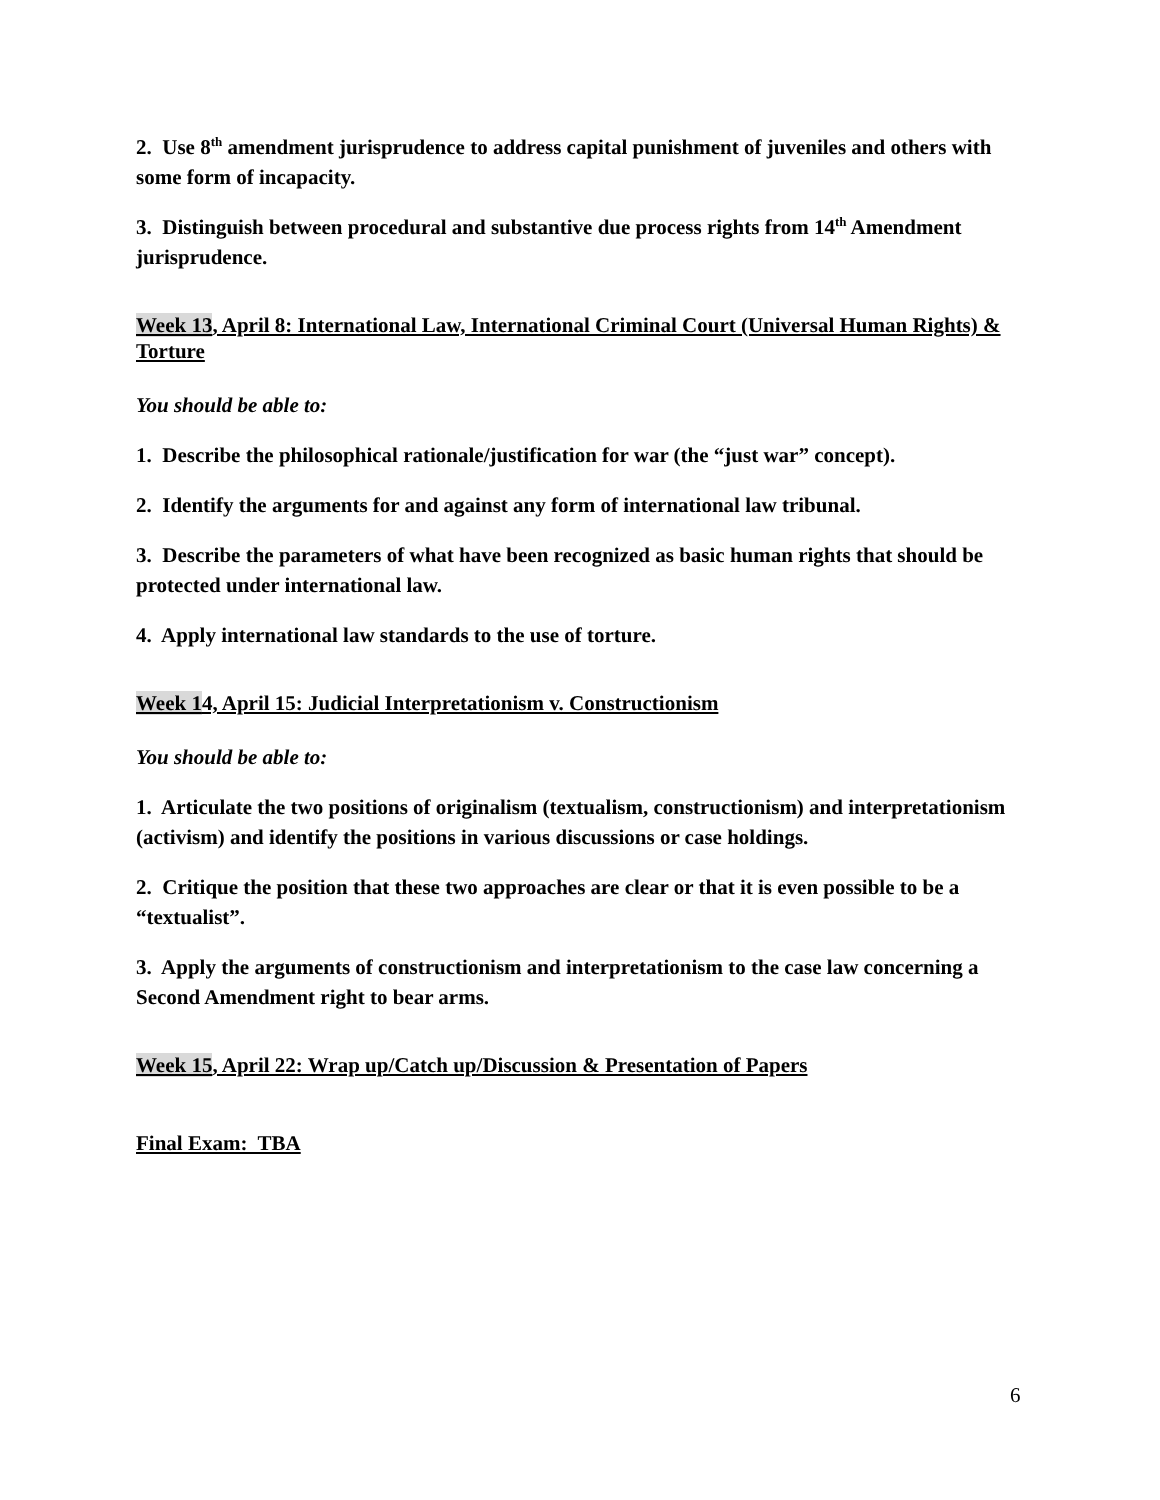2. Use 8<sup>th</sup> amendment jurisprudence to address capital punishment of juveniles and others with some form of incapacity.
3. Distinguish between procedural and substantive due process rights from 14<sup>th</sup> Amendment jurisprudence.
Week 13, April 8: International Law, International Criminal Court (Universal Human Rights) & Torture
You should be able to:
1. Describe the philosophical rationale/justification for war (the “just war” concept).
2. Identify the arguments for and against any form of international law tribunal.
3. Describe the parameters of what have been recognized as basic human rights that should be protected under international law.
4. Apply international law standards to the use of torture.
Week 14, April 15: Judicial Interpretationism v. Constructionism
You should be able to:
1. Articulate the two positions of originalism (textualism, constructionism) and interpretationism (activism) and identify the positions in various discussions or case holdings.
2. Critique the position that these two approaches are clear or that it is even possible to be a “textualist”.
3. Apply the arguments of constructionism and interpretationism to the case law concerning a Second Amendment right to bear arms.
Week 15, April 22: Wrap up/Catch up/Discussion & Presentation of Papers
Final Exam: TBA
6